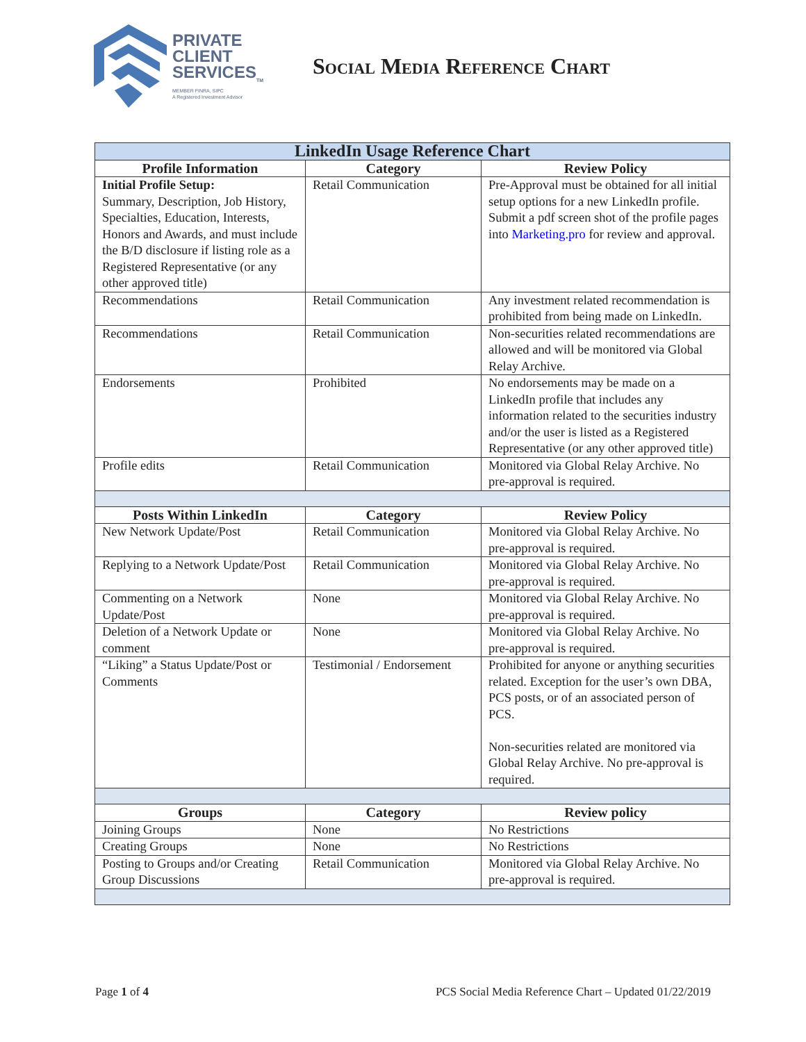PRIVATE
CLIENT
SERVICES<sub>TM</sub>
MEMBER FINRA, SIPC
A Registered Investment Advisor
Social Media Reference Chart
| LinkedIn Usage Reference Chart | | |
| --- | --- | --- |
| Profile Information | Category | Review Policy |
| Initial Profile Setup: Summary, Description, Job History, Specialties, Education, Interests, Honors and Awards, and must include the B/D disclosure if listing role as a Registered Representative (or any other approved title) | Retail Communication | Pre-Approval must be obtained for all initial setup options for a new LinkedIn profile. Submit a pdf screen shot of the profile pages into Marketing.pro for review and approval. |
| Recommendations | Retail Communication | Any investment related recommendation is prohibited from being made on LinkedIn. |
| Recommendations | Retail Communication | Non-securities related recommendations are allowed and will be monitored via Global Relay Archive. |
| Endorsements | Prohibited | No endorsements may be made on a LinkedIn profile that includes any information related to the securities industry and/or the user is listed as a Registered Representative (or any other approved title) |
| Profile edits | Retail Communication | Monitored via Global Relay Archive. No pre-approval is required. |
| Posts Within LinkedIn | Category | Review Policy |
| New Network Update/Post | Retail Communication | Monitored via Global Relay Archive. No pre-approval is required. |
| Replying to a Network Update/Post | Retail Communication | Monitored via Global Relay Archive. No pre-approval is required. |
| Commenting on a Network Update/Post | None | Monitored via Global Relay Archive. No pre-approval is required. |
| Deletion of a Network Update or comment | None | Monitored via Global Relay Archive. No pre-approval is required. |
| “Liking” a Status Update/Post or Comments | Testimonial / Endorsement | Prohibited for anyone or anything securities related. Exception for the user’s own DBA, PCS posts, or of an associated person of PCS. Non-securities related are monitored via Global Relay Archive. No pre-approval is required. |
| Groups | Category | Review policy |
| Joining Groups | None | No Restrictions |
| Creating Groups | None | No Restrictions |
| Posting to Groups and/or Creating Group Discussions | Retail Communication | Monitored via Global Relay Archive. No pre-approval is required. |
Page 1 of 4 PCS Social Media Reference Chart – Updated 01/22/2019